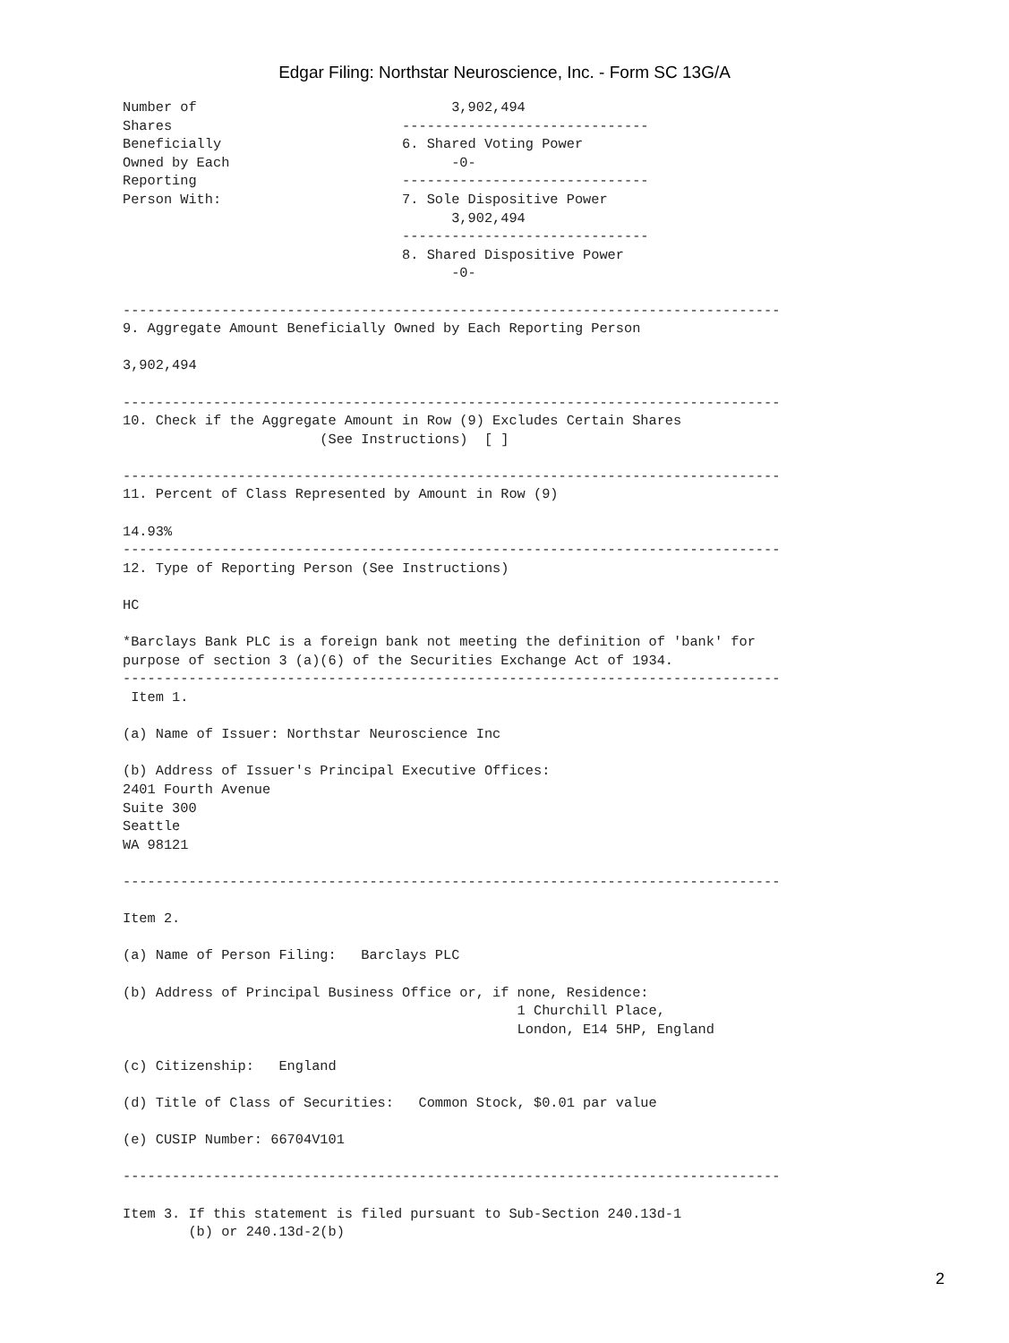Edgar Filing: Northstar Neuroscience, Inc. - Form SC 13G/A
Number of                               3,902,494
Shares                            ------------------------------
Beneficially                      6. Shared Voting Power
Owned by Each                           -0-
Reporting                         ------------------------------
Person With:                      7. Sole Dispositive Power
                                        3,902,494
                                  ------------------------------
                                  8. Shared Dispositive Power
                                        -0-

--------------------------------------------------------------------------------
9. Aggregate Amount Beneficially Owned by Each Reporting Person

3,902,494

--------------------------------------------------------------------------------
10. Check if the Aggregate Amount in Row (9) Excludes Certain Shares
                        (See Instructions)  [ ]

--------------------------------------------------------------------------------
11. Percent of Class Represented by Amount in Row (9)

14.93%
--------------------------------------------------------------------------------
12. Type of Reporting Person (See Instructions)

HC

*Barclays Bank PLC is a foreign bank not meeting the definition of 'bank' for
purpose of section 3 (a)(6) of the Securities Exchange Act of 1934.
--------------------------------------------------------------------------------
 Item 1.

(a) Name of Issuer: Northstar Neuroscience Inc

(b) Address of Issuer's Principal Executive Offices:
2401 Fourth Avenue
Suite 300
Seattle
WA 98121

--------------------------------------------------------------------------------

Item 2.

(a) Name of Person Filing:   Barclays PLC

(b) Address of Principal Business Office or, if none, Residence:
                                                1 Churchill Place,
                                                London, E14 5HP, England

(c) Citizenship:   England

(d) Title of Class of Securities:   Common Stock, $0.01 par value

(e) CUSIP Number: 66704V101

--------------------------------------------------------------------------------

Item 3. If this statement is filed pursuant to Sub-Section 240.13d-1
        (b) or 240.13d-2(b)
2